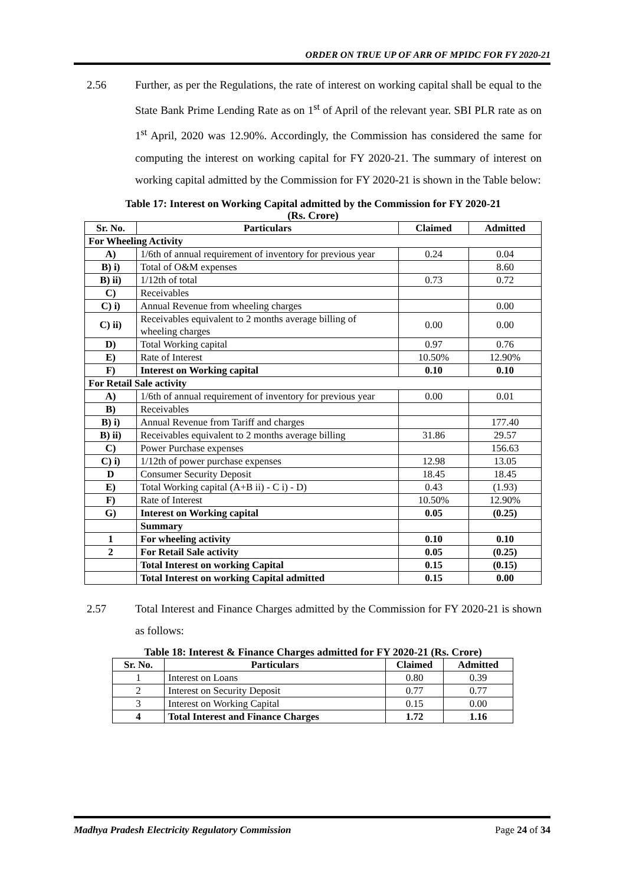ORDER ON TRUE UP OF ARR OF MPIDC FOR FY 2020-21
2.56 Further, as per the Regulations, the rate of interest on working capital shall be equal to the State Bank Prime Lending Rate as on 1<sup>st</sup> of April of the relevant year. SBI PLR rate as on 1<sup>st</sup> April, 2020 was 12.90%. Accordingly, the Commission has considered the same for computing the interest on working capital for FY 2020-21. The summary of interest on working capital admitted by the Commission for FY 2020-21 is shown in the Table below:
Table 17: Interest on Working Capital admitted by the Commission for FY 2020-21
(Rs. Crore)
| Sr. No. | Particulars | Claimed | Admitted |
| --- | --- | --- | --- |
| For Wheeling Activity | | | |
| A) | 1/6th of annual requirement of inventory for previous year | 0.24 | 0.04 |
| B) i) | Total of O&M expenses | | 8.60 |
| B) ii) | 1/12th of total | 0.73 | 0.72 |
| C) | Receivables | | |
| C) i) | Annual Revenue from wheeling charges | | 0.00 |
| C) ii) | Receivables equivalent to 2 months average billing of wheeling charges | 0.00 | 0.00 |
| D) | Total Working capital | 0.97 | 0.76 |
| E) | Rate of Interest | 10.50% | 12.90% |
| F) | Interest on Working capital | 0.10 | 0.10 |
| For Retail Sale activity | | | |
| A) | 1/6th of annual requirement of inventory for previous year | 0.00 | 0.01 |
| B) | Receivables | | |
| B) i) | Annual Revenue from Tariff and charges | | 177.40 |
| B) ii) | Receivables equivalent to 2 months average billing | 31.86 | 29.57 |
| C) | Power Purchase expenses | | 156.63 |
| C) i) | 1/12th of power purchase expenses | 12.98 | 13.05 |
| D | Consumer Security Deposit | 18.45 | 18.45 |
| E) | Total Working capital (A+B ii) - C i) - D) | 0.43 | (1.93) |
| F) | Rate of Interest | 10.50% | 12.90% |
| G) | Interest on Working capital | 0.05 | (0.25) |
| | Summary | | |
| 1 | For wheeling activity | 0.10 | 0.10 |
| 2 | For Retail Sale activity | 0.05 | (0.25) |
| | Total Interest on working Capital | 0.15 | (0.15) |
| | Total Interest on working Capital admitted | 0.15 | 0.00 |
2.57 Total Interest and Finance Charges admitted by the Commission for FY 2020-21 is shown as follows:
Table 18: Interest & Finance Charges admitted for FY 2020-21 (Rs. Crore)
| Sr. No. | Particulars | Claimed | Admitted |
| --- | --- | --- | --- |
| 1 | Interest on Loans | 0.80 | 0.39 |
| 2 | Interest on Security Deposit | 0.77 | 0.77 |
| 3 | Interest on Working Capital | 0.15 | 0.00 |
| 4 | Total Interest and Finance Charges | 1.72 | 1.16 |
Madhya Pradesh Electricity Regulatory Commission Page 24 of 34